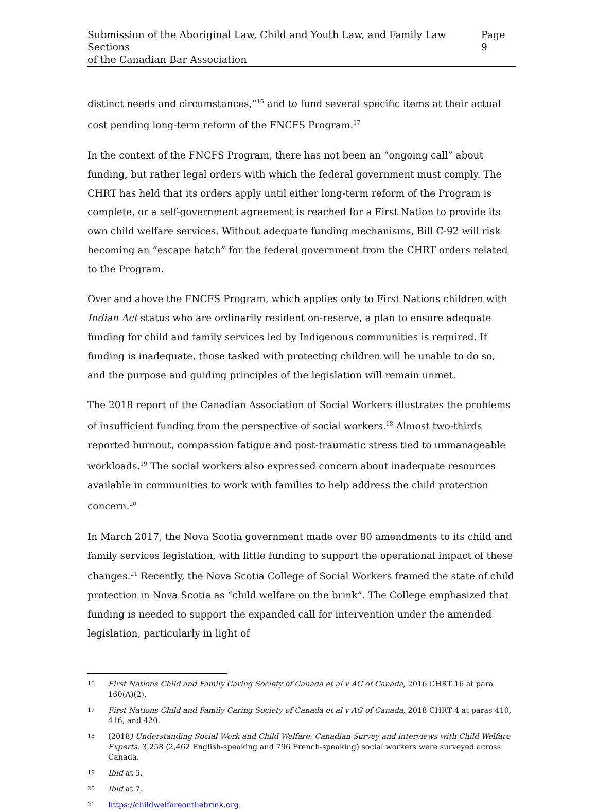Submission of the Aboriginal Law, Child and Youth Law, and Family Law Sections
of the Canadian Bar Association
Page 9
distinct needs and circumstances,”<sup>16</sup> and to fund several specific items at their actual cost pending long-term reform of the FNCFS Program.<sup>17</sup>
In the context of the FNCFS Program, there has not been an “ongoing call” about funding, but rather legal orders with which the federal government must comply. The CHRT has held that its orders apply until either long-term reform of the Program is complete, or a self-government agreement is reached for a First Nation to provide its own child welfare services. Without adequate funding mechanisms, Bill C-92 will risk becoming an “escape hatch” for the federal government from the CHRT orders related to the Program.
Over and above the FNCFS Program, which applies only to First Nations children with Indian Act status who are ordinarily resident on-reserve, a plan to ensure adequate funding for child and family services led by Indigenous communities is required. If funding is inadequate, those tasked with protecting children will be unable to do so, and the purpose and guiding principles of the legislation will remain unmet.
The 2018 report of the Canadian Association of Social Workers illustrates the problems of insufficient funding from the perspective of social workers.<sup>18</sup> Almost two-thirds reported burnout, compassion fatigue and post-traumatic stress tied to unmanageable workloads.<sup>19</sup> The social workers also expressed concern about inadequate resources available in communities to work with families to help address the child protection concern.<sup>20</sup>
In March 2017, the Nova Scotia government made over 80 amendments to its child and family services legislation, with little funding to support the operational impact of these changes.<sup>21</sup> Recently, the Nova Scotia College of Social Workers framed the state of child protection in Nova Scotia as “child welfare on the brink”. The College emphasized that funding is needed to support the expanded call for intervention under the amended legislation, particularly in light of
16 First Nations Child and Family Caring Society of Canada et al v AG of Canada, 2016 CHRT 16 at para 160(A)(2).
17 First Nations Child and Family Caring Society of Canada et al v AG of Canada, 2018 CHRT 4 at paras 410, 416, and 420.
18 (2018) Understanding Social Work and Child Welfare: Canadian Survey and interviews with Child Welfare Experts. 3,258 (2,462 English-speaking and 796 French-speaking) social workers were surveyed across Canada.
19 Ibid at 5.
20 Ibid at 7.
21 https://childwelfareonthebrink.org.